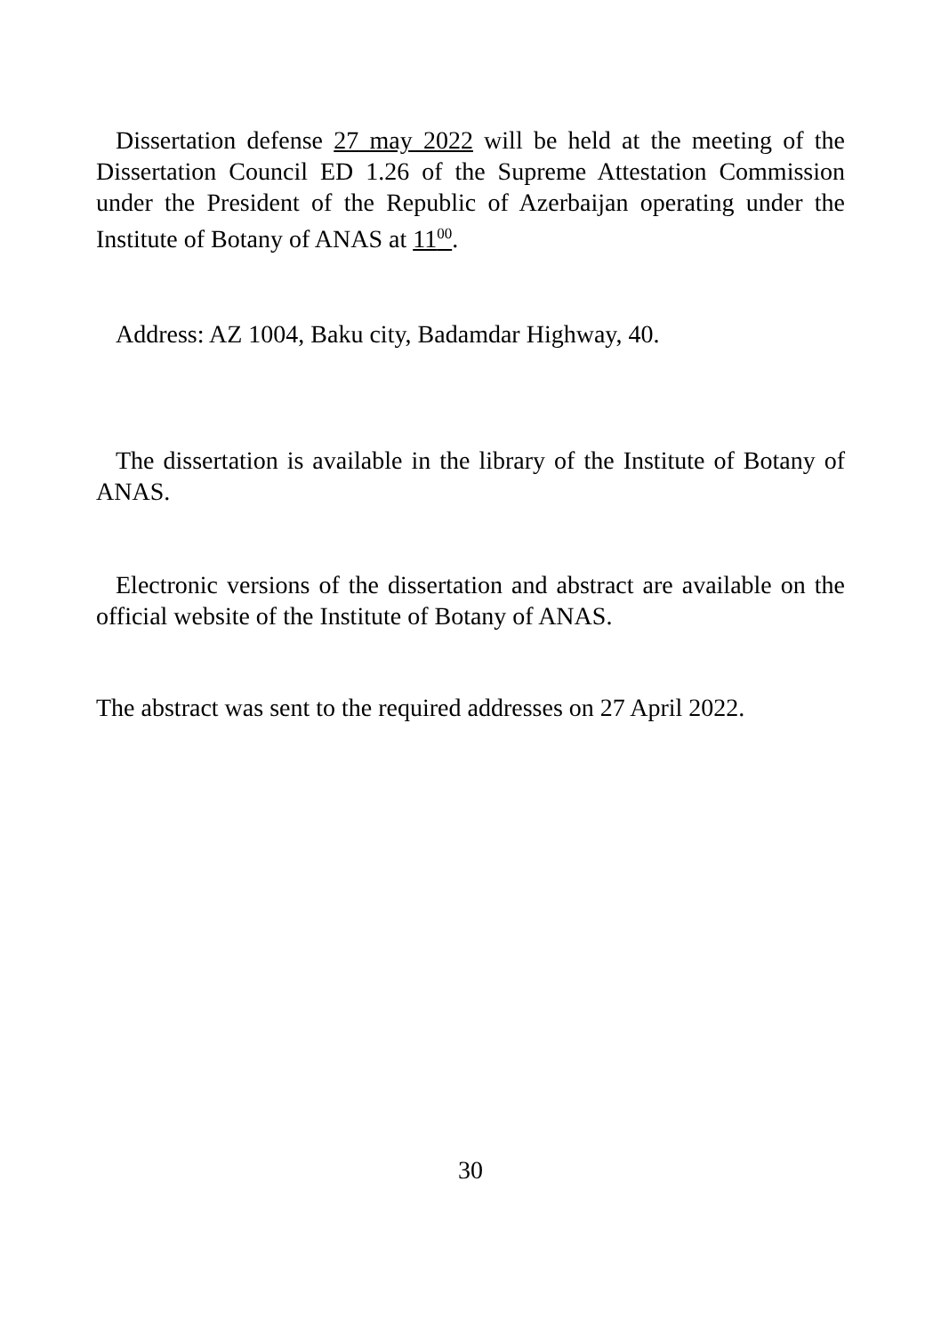Dissertation defense 27 may 2022 will be held at the meeting of the Dissertation Council ED 1.26 of the Supreme Attestation Commission under the President of the Republic of Azerbaijan operating under the Institute of Botany of ANAS at 11<sup>00</sup>.
Address: AZ 1004, Baku city, Badamdar Highway, 40.
The dissertation is available in the library of the Institute of Botany of ANAS.
Electronic versions of the dissertation and abstract are available on the official website of the Institute of Botany of ANAS.
The abstract was sent to the required addresses on 27 April 2022.
30